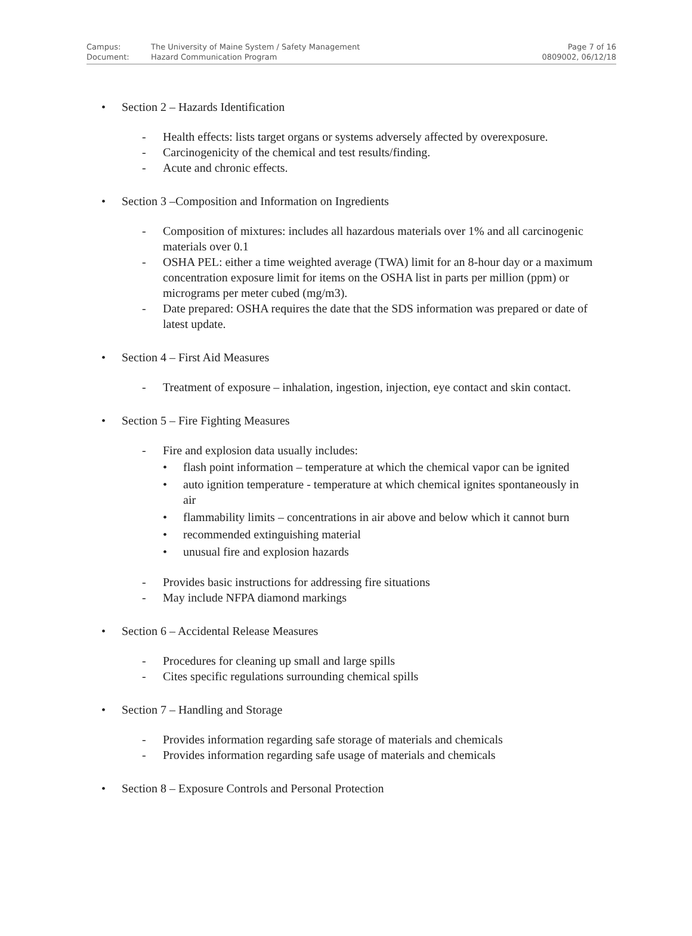| Campus: | The University of Maine System / Safety Management | Page 7 of 16 |
| Document: | Hazard Communication Program | 0809002, 06/12/18 |
• Section 2 – Hazards Identification
- Health effects: lists target organs or systems adversely affected by overexposure.
- Carcinogenicity of the chemical and test results/finding.
- Acute and chronic effects.
• Section 3 –Composition and Information on Ingredients
- Composition of mixtures: includes all hazardous materials over 1% and all carcinogenic materials over 0.1
- OSHA PEL: either a time weighted average (TWA) limit for an 8-hour day or a maximum concentration exposure limit for items on the OSHA list in parts per million (ppm) or micrograms per meter cubed (mg/m3).
- Date prepared: OSHA requires the date that the SDS information was prepared or date of latest update.
• Section 4 – First Aid Measures
- Treatment of exposure – inhalation, ingestion, injection, eye contact and skin contact.
• Section 5 – Fire Fighting Measures
- Fire and explosion data usually includes:
• flash point information – temperature at which the chemical vapor can be ignited
• auto ignition temperature - temperature at which chemical ignites spontaneously in air
• flammability limits – concentrations in air above and below which it cannot burn
• recommended extinguishing material
• unusual fire and explosion hazards
- Provides basic instructions for addressing fire situations
- May include NFPA diamond markings
• Section 6 – Accidental Release Measures
- Procedures for cleaning up small and large spills
- Cites specific regulations surrounding chemical spills
• Section 7 – Handling and Storage
- Provides information regarding safe storage of materials and chemicals
- Provides information regarding safe usage of materials and chemicals
• Section 8 – Exposure Controls and Personal Protection